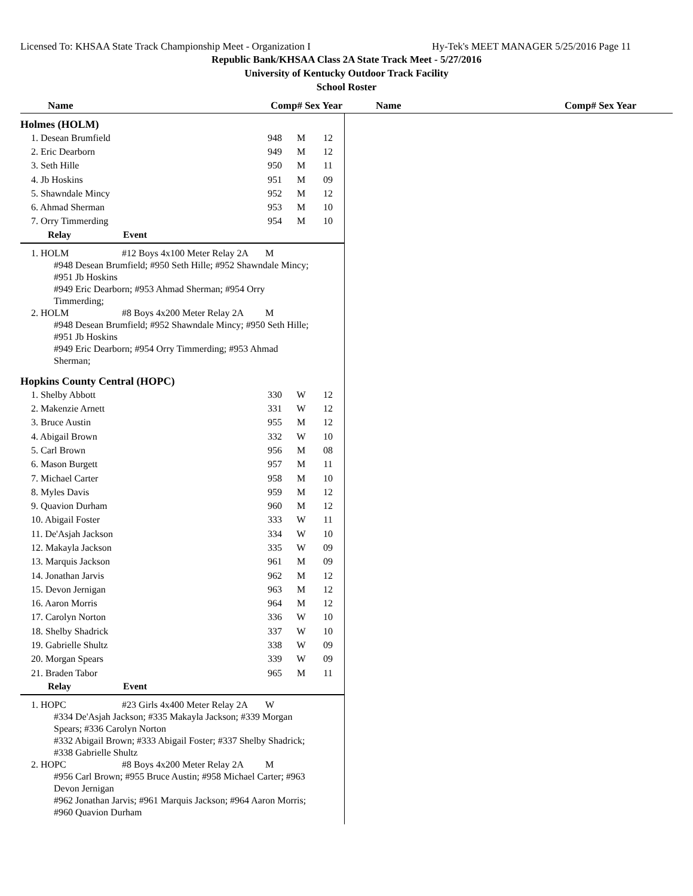Licensed To: KHSAA State Track Championship Meet - Organization I Hy-Tek's MEET MANAGER 5/25/2016 Page 11
Republic Bank/KHSAA Class 2A State Track Meet - 5/27/2016
University of Kentucky Outdoor Track Facility
School Roster
Name Comp# Sex Year Name Comp# Sex Year
Holmes (HOLM)
| 1. Desean Brumfield | 948 | M | 12 |
| 2. Eric Dearborn | 949 | M | 12 |
| 3. Seth Hille | 950 | M | 11 |
| 4. Jb Hoskins | 951 | M | 09 |
| 5. Shawndale Mincy | 952 | M | 12 |
| 6. Ahmad Sherman | 953 | M | 10 |
| 7. Orry Timmerding | 954 | M | 10 |
Relay Event
1. HOLM #12 Boys 4x100 Meter Relay 2A M
#948 Desean Brumfield; #950 Seth Hille; #952 Shawndale Mincy;
#951 Jb Hoskins
#949 Eric Dearborn; #953 Ahmad Sherman; #954 Orry
Timmerding;
2. HOLM #8 Boys 4x200 Meter Relay 2A M
#948 Desean Brumfield; #952 Shawndale Mincy; #950 Seth Hille;
#951 Jb Hoskins
#949 Eric Dearborn; #954 Orry Timmerding; #953 Ahmad
Sherman;
Hopkins County Central (HOPC)
| 1. Shelby Abbott | 330 | W | 12 |
| 2. Makenzie Arnett | 331 | W | 12 |
| 3. Bruce Austin | 955 | M | 12 |
| 4. Abigail Brown | 332 | W | 10 |
| 5. Carl Brown | 956 | M | 08 |
| 6. Mason Burgett | 957 | M | 11 |
| 7. Michael Carter | 958 | M | 10 |
| 8. Myles Davis | 959 | M | 12 |
| 9. Quavion Durham | 960 | M | 12 |
| 10. Abigail Foster | 333 | W | 11 |
| 11. De'Asjah Jackson | 334 | W | 10 |
| 12. Makayla Jackson | 335 | W | 09 |
| 13. Marquis Jackson | 961 | M | 09 |
| 14. Jonathan Jarvis | 962 | M | 12 |
| 15. Devon Jernigan | 963 | M | 12 |
| 16. Aaron Morris | 964 | M | 12 |
| 17. Carolyn Norton | 336 | W | 10 |
| 18. Shelby Shadrick | 337 | W | 10 |
| 19. Gabrielle Shultz | 338 | W | 09 |
| 20. Morgan Spears | 339 | W | 09 |
| 21. Braden Tabor | 965 | M | 11 |
Relay Event
1. HOPC #23 Girls 4x400 Meter Relay 2A W
#334 De'Asjah Jackson; #335 Makayla Jackson; #339 Morgan
Spears; #336 Carolyn Norton
#332 Abigail Brown; #333 Abigail Foster; #337 Shelby Shadrick;
#338 Gabrielle Shultz
2. HOPC #8 Boys 4x200 Meter Relay 2A M
#956 Carl Brown; #955 Bruce Austin; #958 Michael Carter; #963
Devon Jernigan
#962 Jonathan Jarvis; #961 Marquis Jackson; #964 Aaron Morris;
#960 Quavion Durham